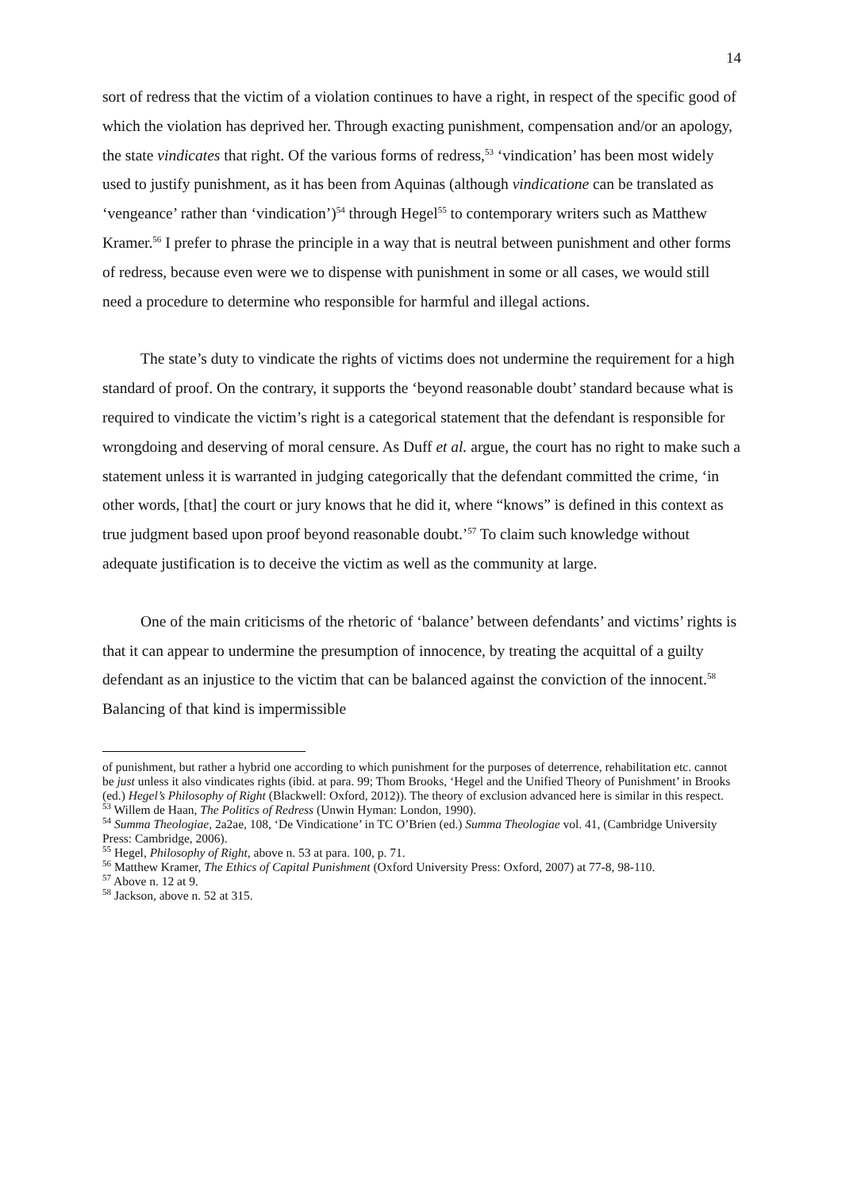14
sort of redress that the victim of a violation continues to have a right, in respect of the specific good of which the violation has deprived her. Through exacting punishment, compensation and/or an apology, the state vindicates that right. Of the various forms of redress,<sup>53</sup> ‘vindication’ has been most widely used to justify punishment, as it has been from Aquinas (although vindicatione can be translated as ‘vengeance’ rather than ‘vindication’)<sup>54</sup> through Hegel<sup>55</sup> to contemporary writers such as Matthew Kramer.<sup>56</sup> I prefer to phrase the principle in a way that is neutral between punishment and other forms of redress, because even were we to dispense with punishment in some or all cases, we would still need a procedure to determine who responsible for harmful and illegal actions.
The state’s duty to vindicate the rights of victims does not undermine the requirement for a high standard of proof. On the contrary, it supports the ‘beyond reasonable doubt’ standard because what is required to vindicate the victim’s right is a categorical statement that the defendant is responsible for wrongdoing and deserving of moral censure. As Duff et al. argue, the court has no right to make such a statement unless it is warranted in judging categorically that the defendant committed the crime, ‘in other words, [that] the court or jury knows that he did it, where “knows” is defined in this context as true judgment based upon proof beyond reasonable doubt.’<sup>57</sup> To claim such knowledge without adequate justification is to deceive the victim as well as the community at large.
One of the main criticisms of the rhetoric of ‘balance’ between defendants’ and victims’ rights is that it can appear to undermine the presumption of innocence, by treating the acquittal of a guilty defendant as an injustice to the victim that can be balanced against the conviction of the innocent.<sup>58</sup> Balancing of that kind is impermissible
of punishment, but rather a hybrid one according to which punishment for the purposes of deterrence, rehabilitation etc. cannot be just unless it also vindicates rights (ibid. at para. 99; Thom Brooks, ‘Hegel and the Unified Theory of Punishment’ in Brooks (ed.) Hegel’s Philosophy of Right (Blackwell: Oxford, 2012)). The theory of exclusion advanced here is similar in this respect.
<sup>53</sup> Willem de Haan, The Politics of Redress (Unwin Hyman: London, 1990).
<sup>54</sup> Summa Theologiae, 2a2ae, 108, ‘De Vindicatione’ in TC O’Brien (ed.) Summa Theologiae vol. 41, (Cambridge University Press: Cambridge, 2006).
<sup>55</sup> Hegel, Philosophy of Right, above n. 53 at para. 100, p. 71.
<sup>56</sup> Matthew Kramer, The Ethics of Capital Punishment (Oxford University Press: Oxford, 2007) at 77-8, 98-110.
<sup>57</sup> Above n. 12 at 9.
<sup>58</sup> Jackson, above n. 52 at 315.